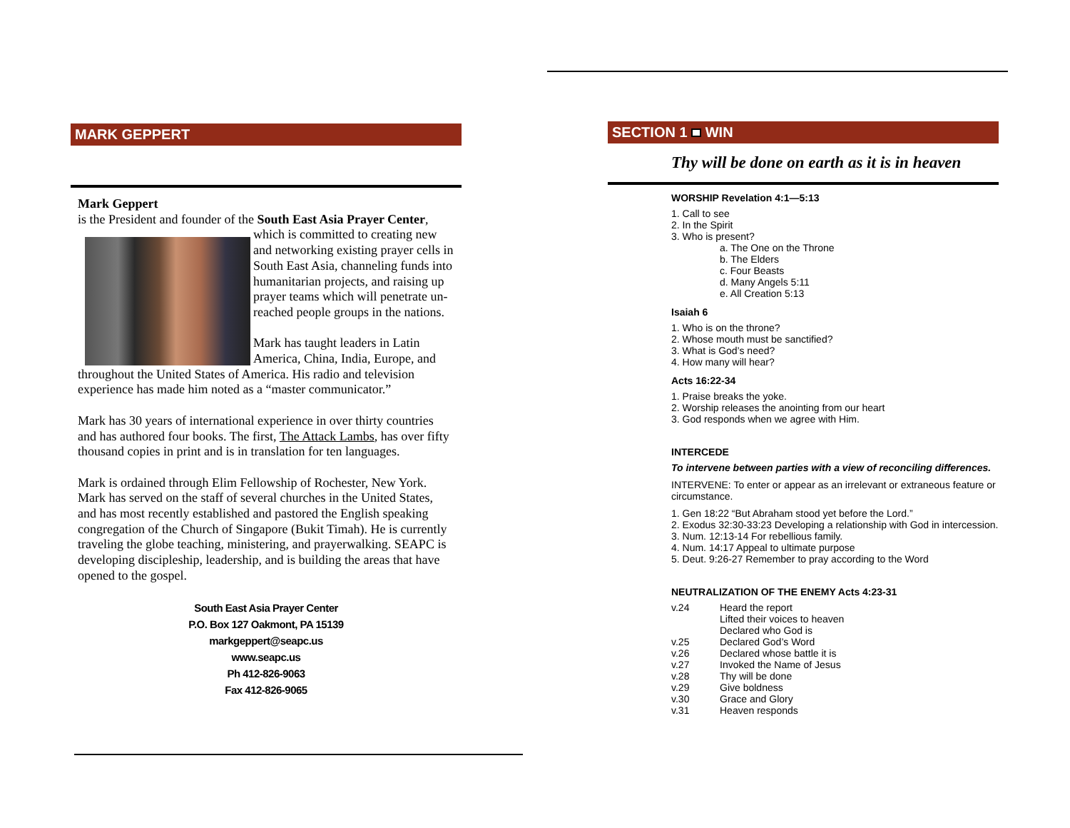MARK GEPPERT
Mark Geppert
is the President and founder of the South East Asia Prayer Center,
which is committed to creating new and networking existing prayer cells in South East Asia, channeling funds into humanitarian projects, and raising up prayer teams which will penetrate un-reached people groups in the nations.
Mark has taught leaders in Latin America, China, India, Europe, and throughout the United States of America. His radio and television experience has made him noted as a “master communicator.”
Mark has 30 years of international experience in over thirty countries and has authored four books. The first, The Attack Lambs, has over fifty thousand copies in print and is in translation for ten languages.
Mark is ordained through Elim Fellowship of Rochester, New York. Mark has served on the staff of several churches in the United States, and has most recently established and pastored the English speaking congregation of the Church of Singapore (Bukit Timah). He is currently traveling the globe teaching, ministering, and prayerwalking. SEAPC is developing discipleship, leadership, and is building the areas that have opened to the gospel.
South East Asia Prayer Center
P.O. Box 127 Oakmont, PA 15139
markgeppert@seapc.us
www.seapc.us
Ph 412-826-9063
Fax 412-826-9065
SECTION 1 WIN
Thy will be done on earth as it is in heaven
WORSHIP Revelation 4:1—5:13
1. Call to see
2. In the Spirit
3. Who is present?
a. The One on the Throne
b. The Elders
c. Four Beasts
d. Many Angels 5:11
e. All Creation 5:13
Isaiah 6
1. Who is on the throne?
2. Whose mouth must be sanctified?
3. What is God’s need?
4. How many will hear?
Acts 16:22-34
1. Praise breaks the yoke.
2. Worship releases the anointing from our heart
3. God responds when we agree with Him.
INTERCEDE
To intervene between parties with a view of reconciling differences.
INTERVENE: To enter or appear as an irrelevant or extraneous feature or circumstance.
1. Gen 18:22 “But Abraham stood yet before the Lord.”
2. Exodus 32:30-33:23 Developing a relationship with God in intercession.
3. Num. 12:13-14 For rebellious family.
4. Num. 14:17 Appeal to ultimate purpose
5. Deut. 9:26-27 Remember to pray according to the Word
NEUTRALIZATION OF THE ENEMY Acts 4:23-31
v.24 Heard the report
Lifted their voices to heaven
Declared who God is
v.25 Declared God’s Word
v.26 Declared whose battle it is
v.27 Invoked the Name of Jesus
v.28 Thy will be done
v.29 Give boldness
v.30 Grace and Glory
v.31 Heaven responds